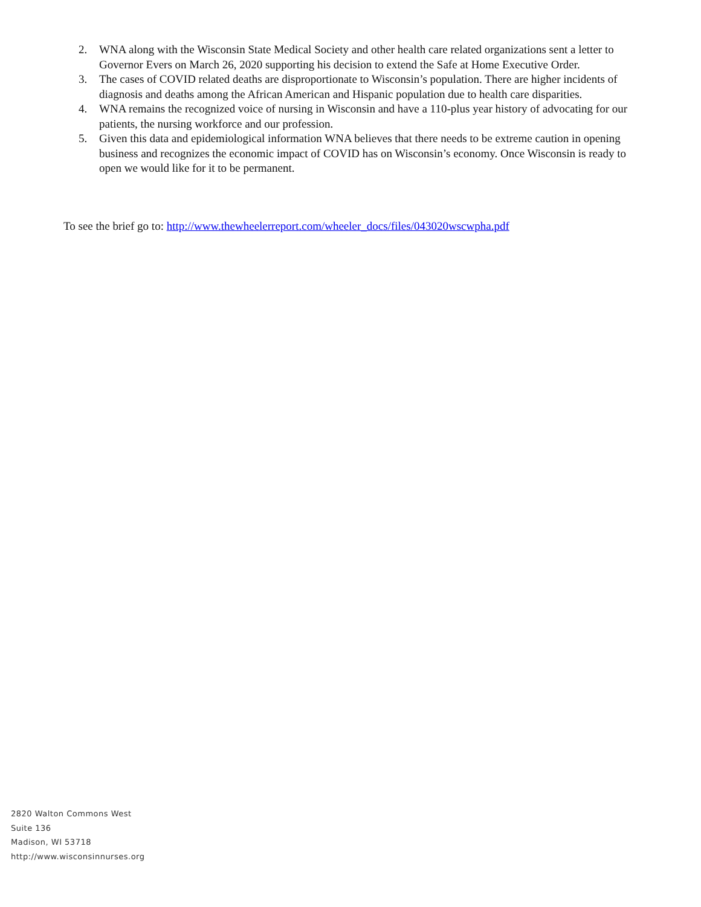2. WNA along with the Wisconsin State Medical Society and other health care related organizations sent a letter to Governor Evers on March 26, 2020 supporting his decision to extend the Safe at Home Executive Order.
3. The cases of COVID related deaths are disproportionate to Wisconsin’s population. There are higher incidents of diagnosis and deaths among the African American and Hispanic population due to health care disparities.
4. WNA remains the recognized voice of nursing in Wisconsin and have a 110-plus year history of advocating for our patients, the nursing workforce and our profession.
5. Given this data and epidemiological information WNA believes that there needs to be extreme caution in opening business and recognizes the economic impact of COVID has on Wisconsin’s economy. Once Wisconsin is ready to open we would like for it to be permanent.
To see the brief go to: http://www.thewheelerreport.com/wheeler_docs/files/043020wscwpha.pdf
2820 Walton Commons West
Suite 136
Madison, WI 53718
http://www.wisconsinnurses.org